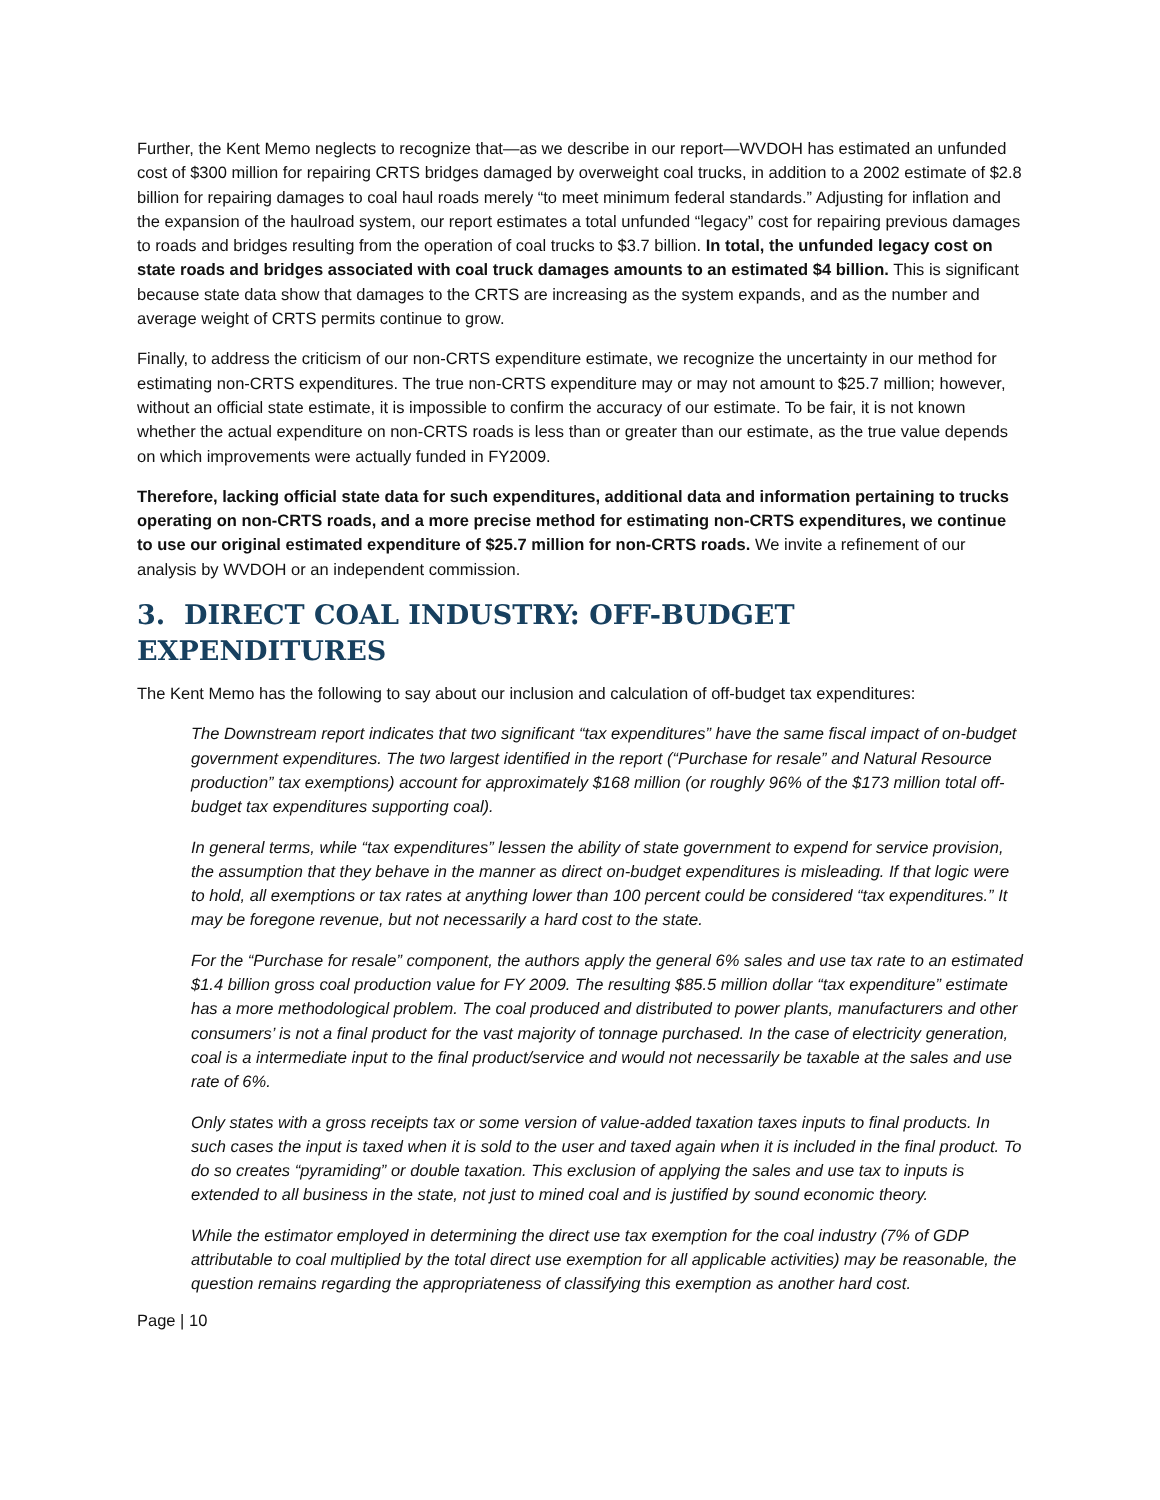Further, the Kent Memo neglects to recognize that—as we describe in our report—WVDOH has estimated an unfunded cost of $300 million for repairing CRTS bridges damaged by overweight coal trucks, in addition to a 2002 estimate of $2.8 billion for repairing damages to coal haul roads merely “to meet minimum federal standards.” Adjusting for inflation and the expansion of the haulroad system, our report estimates a total unfunded “legacy” cost for repairing previous damages to roads and bridges resulting from the operation of coal trucks to $3.7 billion. In total, the unfunded legacy cost on state roads and bridges associated with coal truck damages amounts to an estimated $4 billion. This is significant because state data show that damages to the CRTS are increasing as the system expands, and as the number and average weight of CRTS permits continue to grow.
Finally, to address the criticism of our non-CRTS expenditure estimate, we recognize the uncertainty in our method for estimating non-CRTS expenditures. The true non-CRTS expenditure may or may not amount to $25.7 million; however, without an official state estimate, it is impossible to confirm the accuracy of our estimate. To be fair, it is not known whether the actual expenditure on non-CRTS roads is less than or greater than our estimate, as the true value depends on which improvements were actually funded in FY2009.
Therefore, lacking official state data for such expenditures, additional data and information pertaining to trucks operating on non-CRTS roads, and a more precise method for estimating non-CRTS expenditures, we continue to use our original estimated expenditure of $25.7 million for non-CRTS roads. We invite a refinement of our analysis by WVDOH or an independent commission.
3. DIRECT COAL INDUSTRY: OFF-BUDGET EXPENDITURES
The Kent Memo has the following to say about our inclusion and calculation of off-budget tax expenditures:
The Downstream report indicates that two significant “tax expenditures” have the same fiscal impact of on-budget government expenditures. The two largest identified in the report (“Purchase for resale” and Natural Resource production” tax exemptions) account for approximately $168 million (or roughly 96% of the $173 million total off-budget tax expenditures supporting coal).
In general terms, while “tax expenditures” lessen the ability of state government to expend for service provision, the assumption that they behave in the manner as direct on-budget expenditures is misleading. If that logic were to hold, all exemptions or tax rates at anything lower than 100 percent could be considered “tax expenditures.” It may be foregone revenue, but not necessarily a hard cost to the state.
For the “Purchase for resale” component, the authors apply the general 6% sales and use tax rate to an estimated $1.4 billion gross coal production value for FY 2009. The resulting $85.5 million dollar “tax expenditure” estimate has a more methodological problem. The coal produced and distributed to power plants, manufacturers and other consumers’ is not a final product for the vast majority of tonnage purchased. In the case of electricity generation, coal is a intermediate input to the final product/service and would not necessarily be taxable at the sales and use rate of 6%.
Only states with a gross receipts tax or some version of value-added taxation taxes inputs to final products. In such cases the input is taxed when it is sold to the user and taxed again when it is included in the final product. To do so creates “pyramiding” or double taxation. This exclusion of applying the sales and use tax to inputs is extended to all business in the state, not just to mined coal and is justified by sound economic theory.
While the estimator employed in determining the direct use tax exemption for the coal industry (7% of GDP attributable to coal multiplied by the total direct use exemption for all applicable activities) may be reasonable, the question remains regarding the appropriateness of classifying this exemption as another hard cost.
Page | 10